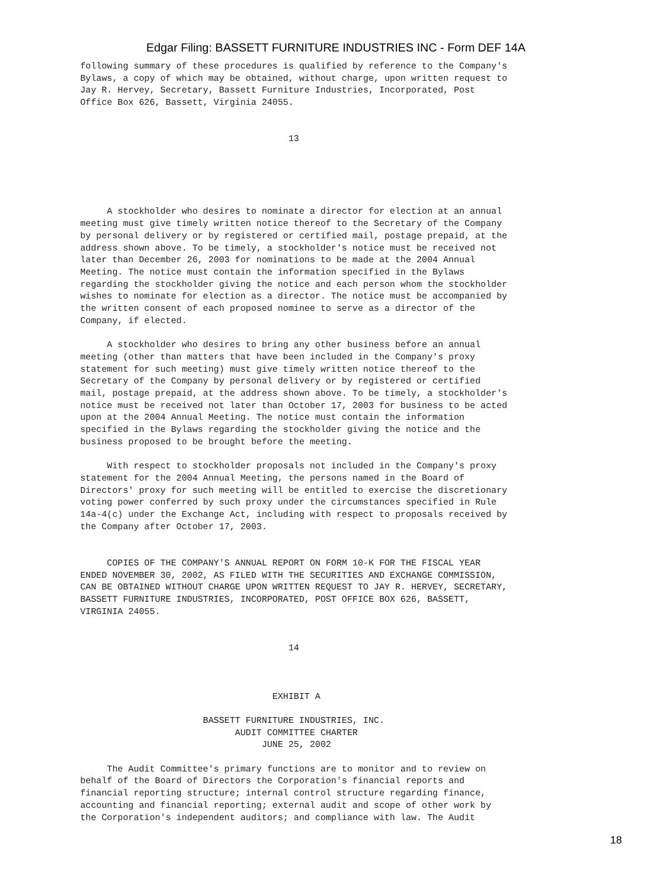Edgar Filing: BASSETT FURNITURE INDUSTRIES INC - Form DEF 14A
following summary of these procedures is qualified by reference to the Company's
Bylaws, a copy of which may be obtained, without charge, upon written request to
Jay R. Hervey, Secretary, Bassett Furniture Industries, Incorporated, Post
Office Box 626, Bassett, Virginia 24055.


                                       13





     A stockholder who desires to nominate a director for election at an annual
meeting must give timely written notice thereof to the Secretary of the Company
by personal delivery or by registered or certified mail, postage prepaid, at the
address shown above. To be timely, a stockholder's notice must be received not
later than December 26, 2003 for nominations to be made at the 2004 Annual
Meeting. The notice must contain the information specified in the Bylaws
regarding the stockholder giving the notice and each person whom the stockholder
wishes to nominate for election as a director. The notice must be accompanied by
the written consent of each proposed nominee to serve as a director of the
Company, if elected.

     A stockholder who desires to bring any other business before an annual
meeting (other than matters that have been included in the Company's proxy
statement for such meeting) must give timely written notice thereof to the
Secretary of the Company by personal delivery or by registered or certified
mail, postage prepaid, at the address shown above. To be timely, a stockholder's
notice must be received not later than October 17, 2003 for business to be acted
upon at the 2004 Annual Meeting. The notice must contain the information
specified in the Bylaws regarding the stockholder giving the notice and the
business proposed to be brought before the meeting.

     With respect to stockholder proposals not included in the Company's proxy
statement for the 2004 Annual Meeting, the persons named in the Board of
Directors' proxy for such meeting will be entitled to exercise the discretionary
voting power conferred by such proxy under the circumstances specified in Rule
14a-4(c) under the Exchange Act, including with respect to proposals received by
the Company after October 17, 2003.


     COPIES OF THE COMPANY'S ANNUAL REPORT ON FORM 10-K FOR THE FISCAL YEAR
ENDED NOVEMBER 30, 2002, AS FILED WITH THE SECURITIES AND EXCHANGE COMMISSION,
CAN BE OBTAINED WITHOUT CHARGE UPON WRITTEN REQUEST TO JAY R. HERVEY, SECRETARY,
BASSETT FURNITURE INDUSTRIES, INCORPORATED, POST OFFICE BOX 626, BASSETT,
VIRGINIA 24055.


                                       14



                                    EXHIBIT A

                       BASSETT FURNITURE INDUSTRIES, INC.
                             AUDIT COMMITTEE CHARTER
                                  JUNE 25, 2002

     The Audit Committee's primary functions are to monitor and to review on
behalf of the Board of Directors the Corporation's financial reports and
financial reporting structure; internal control structure regarding finance,
accounting and financial reporting; external audit and scope of other work by
the Corporation's independent auditors; and compliance with law. The Audit
18